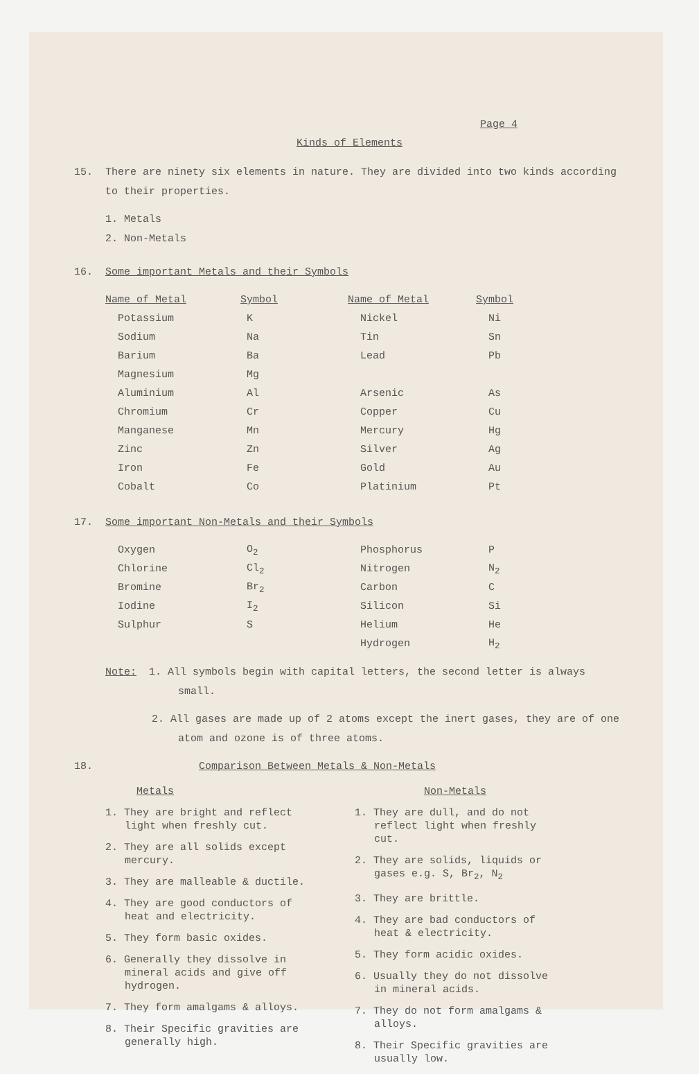Page 4
Kinds of Elements
15. There are ninety six elements in nature. They are divided into two kinds according to their properties.
1. Metals
2. Non-Metals
16. Some important Metals and their Symbols
| Name of Metal | Symbol | Name of Metal | Symbol |
| --- | --- | --- | --- |
| Potassium | K | Nickel | Ni |
| Sodium | Na | Tin | Sn |
| Barium | Ba | Lead | Pb |
| Magnesium | Mg | | |
| Aluminium | Al | Arsenic | As |
| Chromium | Cr | Copper | Cu |
| Manganese | Mn | Mercury | Hg |
| Zinc | Zn | Silver | Ag |
| Iron | Fe | Gold | Au |
| Cobalt | Co | Platinium | Pt |
17. Some important Non-Metals and their Symbols
| Oxygen | O<sub>2</sub> | Phosphorus | P |
| Chlorine | Cl<sub>2</sub> | Nitrogen | N<sub>2</sub> |
| Bromine | Br<sub>2</sub> | Carbon | C |
| Iodine | I<sub>2</sub> | Silicon | Si |
| Sulphur | S | Helium | He |
| | | Hydrogen | H<sub>2</sub> |
Note: 1. All symbols begin with capital letters, the second letter is always small.
2. All gases are made up of 2 atoms except the inert gases, they are of one atom and ozone is of three atoms.
18. Comparison Between Metals & Non-Metals
Metals
1. They are bright and reflect light when freshly cut.
2. They are all solids except mercury.
3. They are malleable & ductile.
4. They are good conductors of heat and electricity.
5. They form basic oxides.
6. Generally they dissolve in mineral acids and give off hydrogen.
7. They form amalgams & alloys.
8. Their Specific gravities are generally high.
Non-Metals
1. They are dull, and do not reflect light when freshly cut.
2. They are solids, liquids or gases e.g. S, Br<sub>2</sub>, N<sub>2</sub>
3. They are brittle.
4. They are bad conductors of heat & electricity.
5. They form acidic oxides.
6. Usually they do not dissolve in mineral acids.
7. They do not form amalgams & alloys.
8. Their Specific gravities are usually low.